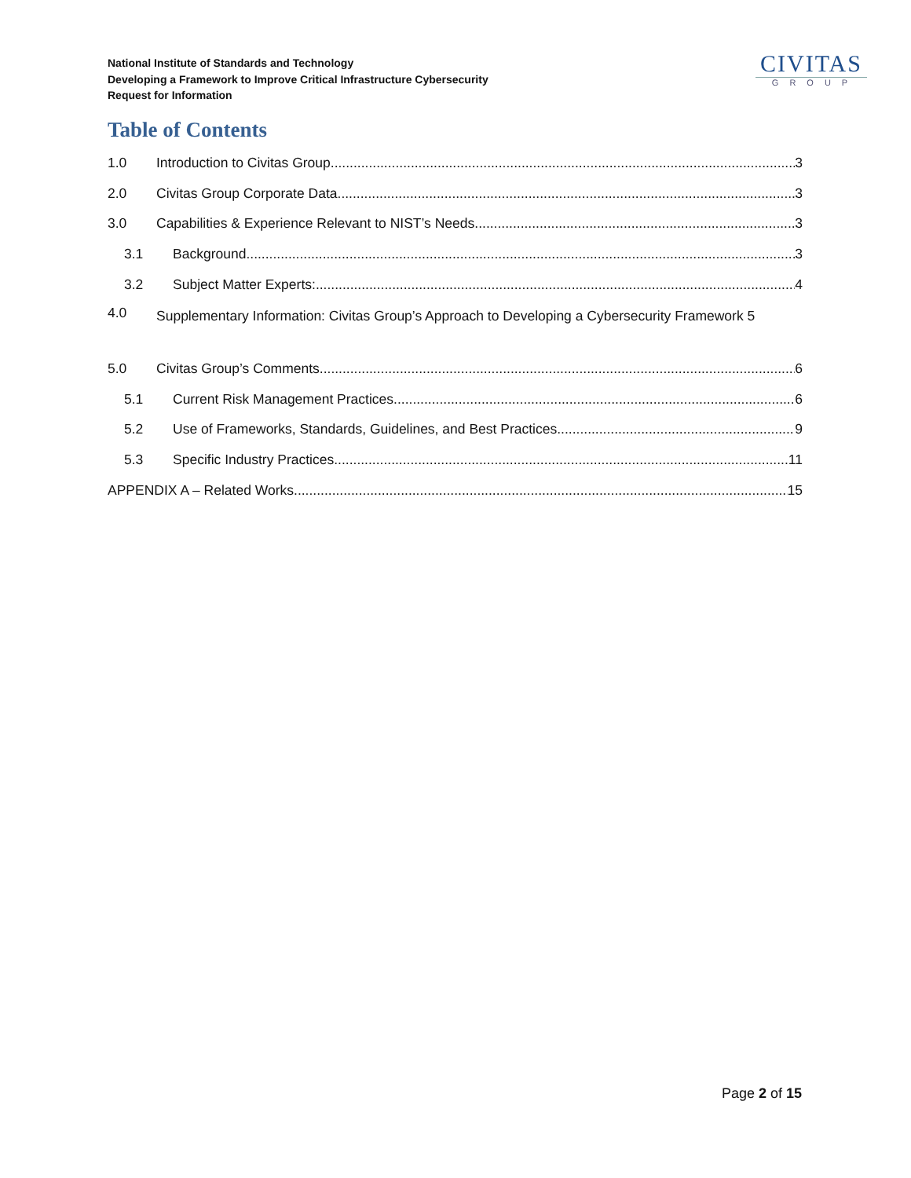National Institute of Standards and Technology
Developing a Framework to Improve Critical Infrastructure Cybersecurity
Request for Information
CIVITAS
GROUP
Table of Contents
1.0 Introduction to Civitas Group 3
2.0 Civitas Group Corporate Data 3
3.0 Capabilities & Experience Relevant to NIST’s Needs 3
3.1 Background 3
3.2 Subject Matter Experts: 4
4.0 Supplementary Information: Civitas Group’s Approach to Developing a Cybersecurity Framework 5
5.0 Civitas Group’s Comments 6
5.1 Current Risk Management Practices 6
5.2 Use of Frameworks, Standards, Guidelines, and Best Practices 9
5.3 Specific Industry Practices 11
APPENDIX A – Related Works 15
Page 2 of 15